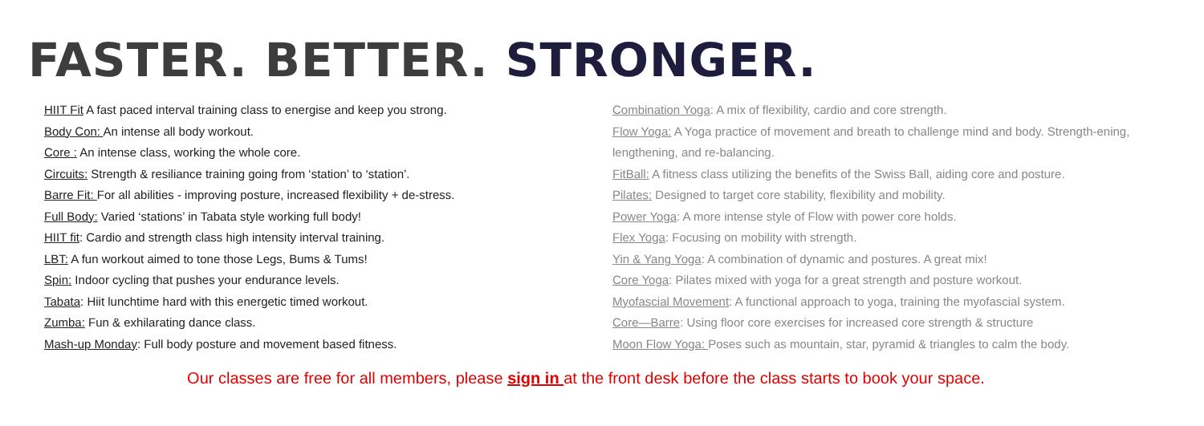FASTER. BETTER. STRONGER.
HIIT Fit A fast paced interval training class to energise and keep you strong.
Body Con: An intense all body workout.
Core : An intense class, working the whole core.
Circuits: Strength & resiliance training going from ‘station’ to ‘station’.
Barre Fit: For all abilities - improving posture, increased flexibility + de-stress.
Full Body: Varied ‘stations’ in Tabata style working full body!
HIIT fit: Cardio and strength class high intensity interval training.
LBT: A fun workout aimed to tone those Legs, Bums & Tums!
Spin: Indoor cycling that pushes your endurance levels.
Tabata: Hiit lunchtime hard with this energetic timed workout.
Zumba: Fun & exhilarating dance class.
Mash-up Monday: Full body posture and movement based fitness.
Combination Yoga: A mix of flexibility, cardio and core strength.
Flow Yoga: A Yoga practice of movement and breath to challenge mind and body. Strength-ening, lengthening, and re-balancing.
FitBall: A fitness class utilizing the benefits of the Swiss Ball, aiding core and posture.
Pilates: Designed to target core stability, flexibility and mobility.
Power Yoga: A more intense style of Flow with power core holds.
Flex Yoga: Focusing on mobility with strength.
Yin & Yang Yoga: A combination of dynamic and postures. A great mix!
Core Yoga: Pilates mixed with yoga for a great strength and posture workout.
Myofascial Movement: A functional approach to yoga, training the myofascial system.
Core—Barre: Using floor core exercises for increased core strength & structure
Moon Flow Yoga: Poses such as mountain, star, pyramid & triangles to calm the body.
Our classes are free for all members, please sign in at the front desk before the class starts to book your space.